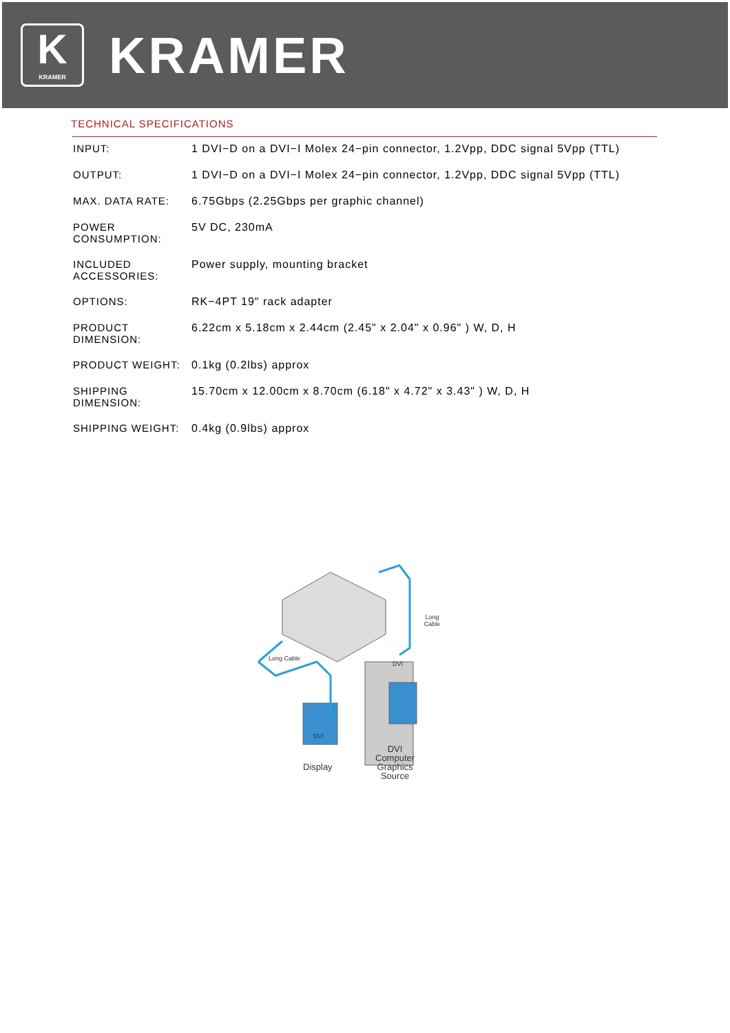K
KRAMER
KRAMER
TECHNICAL SPECIFICATIONS
| INPUT: | 1 DVI−D on a DVI−I Molex 24−pin connector, 1.2Vpp, DDC signal 5Vpp (TTL) |
| OUTPUT: | 1 DVI−D on a DVI−I Molex 24−pin connector, 1.2Vpp, DDC signal 5Vpp (TTL) |
| MAX. DATA RATE: | 6.75Gbps (2.25Gbps per graphic channel) |
| POWER CONSUMPTION: | 5V DC, 230mA |
| INCLUDED ACCESSORIES: | Power supply, mounting bracket |
| OPTIONS: | RK−4PT 19" rack adapter |
| PRODUCT DIMENSION: | 6.22cm x 5.18cm x 2.44cm (2.45" x 2.04" x 0.96" ) W, D, H |
| PRODUCT WEIGHT: | 0.1kg (0.2lbs) approx |
| SHIPPING DIMENSION: | 15.70cm x 12.00cm x 8.70cm (6.18" x 4.72" x 3.43" ) W, D, H |
| SHIPPING WEIGHT: | 0.4kg (0.9lbs) approx |
DVI
DVI
Long Cable
Long Cable
Display
DVI
Computer
Graphics
Source